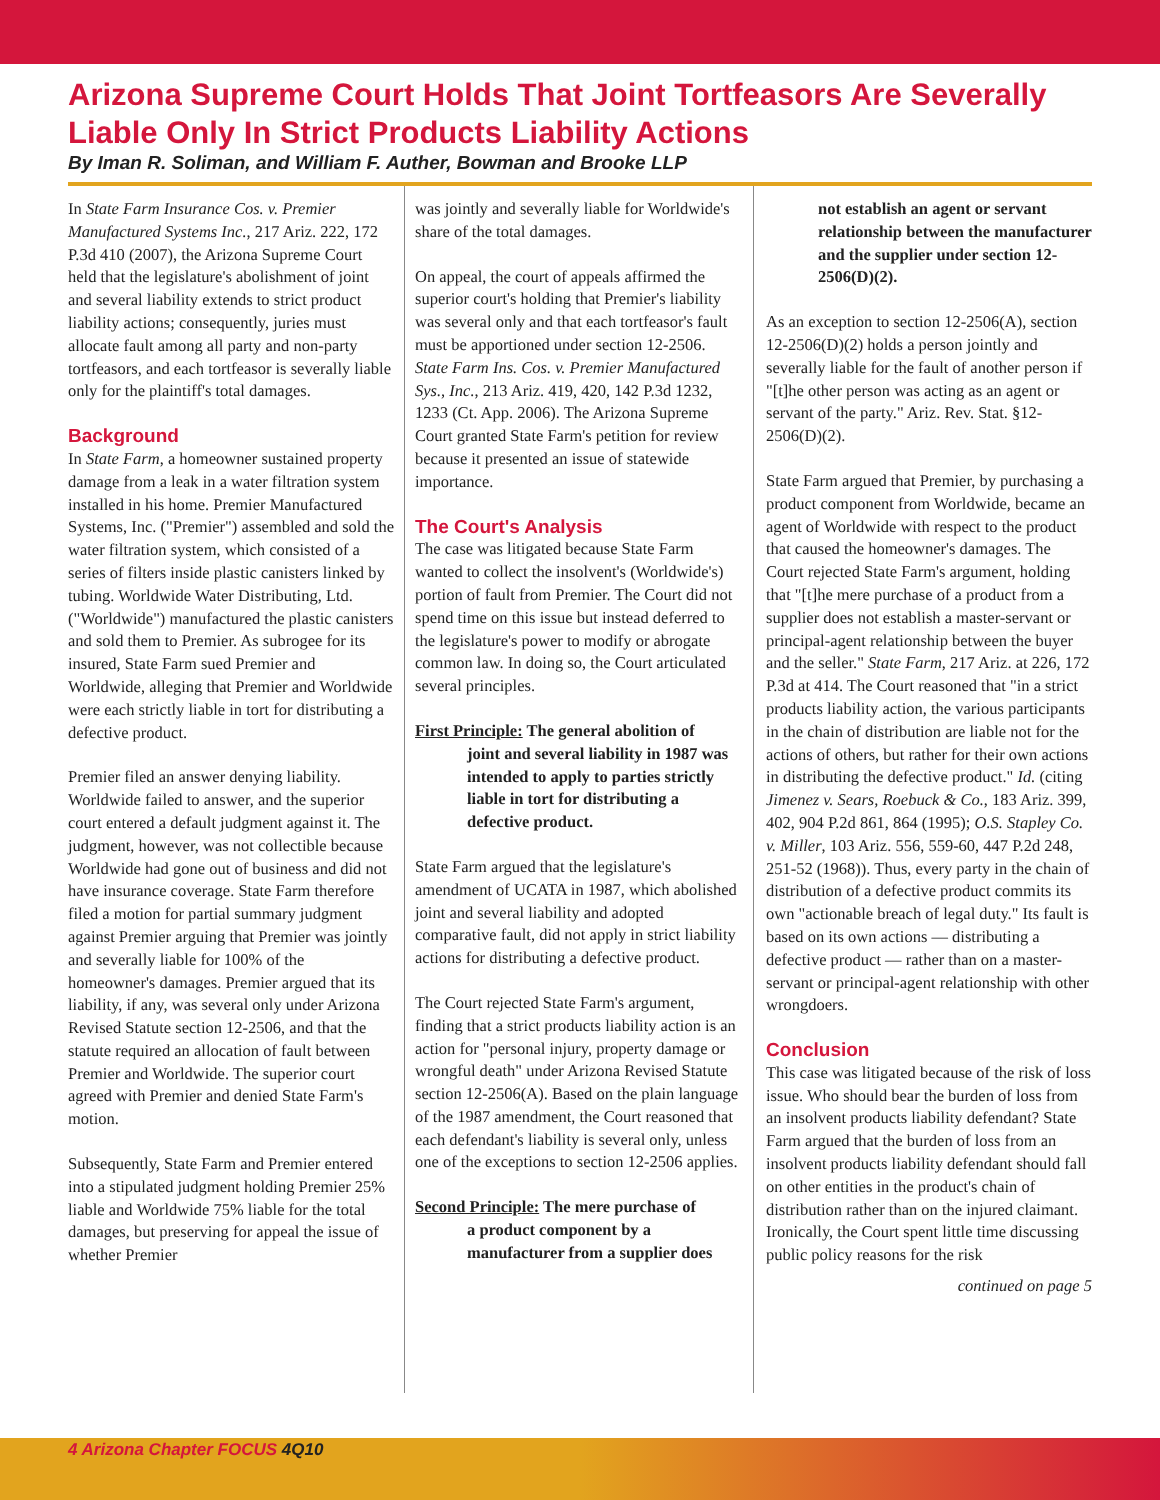Arizona Supreme Court Holds That Joint Tortfeasors Are Severally Liable Only In Strict Products Liability Actions
By Iman R. Soliman, and William F. Auther, Bowman and Brooke LLP
In State Farm Insurance Cos. v. Premier Manufactured Systems Inc., 217 Ariz. 222, 172 P.3d 410 (2007), the Arizona Supreme Court held that the legislature's abolishment of joint and several liability extends to strict product liability actions; consequently, juries must allocate fault among all party and non-party tortfeasors, and each tortfeasor is severally liable only for the plaintiff's total damages.
Background
In State Farm, a homeowner sustained property damage from a leak in a water filtration system installed in his home. Premier Manufactured Systems, Inc. ("Premier") assembled and sold the water filtration system, which consisted of a series of filters inside plastic canisters linked by tubing. Worldwide Water Distributing, Ltd. ("Worldwide") manufactured the plastic canisters and sold them to Premier. As subrogee for its insured, State Farm sued Premier and Worldwide, alleging that Premier and Worldwide were each strictly liable in tort for distributing a defective product.
Premier filed an answer denying liability. Worldwide failed to answer, and the superior court entered a default judgment against it. The judgment, however, was not collectible because Worldwide had gone out of business and did not have insurance coverage. State Farm therefore filed a motion for partial summary judgment against Premier arguing that Premier was jointly and severally liable for 100% of the homeowner's damages. Premier argued that its liability, if any, was several only under Arizona Revised Statute section 12-2506, and that the statute required an allocation of fault between Premier and Worldwide. The superior court agreed with Premier and denied State Farm's motion.
Subsequently, State Farm and Premier entered into a stipulated judgment holding Premier 25% liable and Worldwide 75% liable for the total damages, but preserving for appeal the issue of whether Premier
was jointly and severally liable for Worldwide's share of the total damages.
On appeal, the court of appeals affirmed the superior court's holding that Premier's liability was several only and that each tortfeasor's fault must be apportioned under section 12-2506. State Farm Ins. Cos. v. Premier Manufactured Sys., Inc., 213 Ariz. 419, 420, 142 P.3d 1232, 1233 (Ct. App. 2006). The Arizona Supreme Court granted State Farm's petition for review because it presented an issue of statewide importance.
The Court's Analysis
The case was litigated because State Farm wanted to collect the insolvent's (Worldwide's) portion of fault from Premier. The Court did not spend time on this issue but instead deferred to the legislature's power to modify or abrogate common law. In doing so, the Court articulated several principles.
First Principle: The general abolition of
joint and several liability in 1987 was intended to apply to parties strictly liable in tort for distributing a defective product.
State Farm argued that the legislature's amendment of UCATA in 1987, which abolished joint and several liability and adopted comparative fault, did not apply in strict liability actions for distributing a defective product.
The Court rejected State Farm's argument, finding that a strict products liability action is an action for "personal injury, property damage or wrongful death" under Arizona Revised Statute section 12-2506(A). Based on the plain language of the 1987 amendment, the Court reasoned that each defendant's liability is several only, unless one of the exceptions to section 12-2506 applies.
Second Principle: The mere purchase of
a product component by a manufacturer from a supplier does
not establish an agent or servant relationship between the manufacturer and the supplier under section 12-2506(D)(2).
As an exception to section 12-2506(A), section 12-2506(D)(2) holds a person jointly and severally liable for the fault of another person if "[t]he other person was acting as an agent or servant of the party." Ariz. Rev. Stat. §12-2506(D)(2).
State Farm argued that Premier, by purchasing a product component from Worldwide, became an agent of Worldwide with respect to the product that caused the homeowner's damages. The Court rejected State Farm's argument, holding that "[t]he mere purchase of a product from a supplier does not establish a master-servant or principal-agent relationship between the buyer and the seller." State Farm, 217 Ariz. at 226, 172 P.3d at 414. The Court reasoned that "in a strict products liability action, the various participants in the chain of distribution are liable not for the actions of others, but rather for their own actions in distributing the defective product." Id. (citing Jimenez v. Sears, Roebuck & Co., 183 Ariz. 399, 402, 904 P.2d 861, 864 (1995); O.S. Stapley Co. v. Miller, 103 Ariz. 556, 559-60, 447 P.2d 248, 251-52 (1968)). Thus, every party in the chain of distribution of a defective product commits its own "actionable breach of legal duty." Its fault is based on its own actions — distributing a defective product — rather than on a master-servant or principal-agent relationship with other wrongdoers.
Conclusion
This case was litigated because of the risk of loss issue. Who should bear the burden of loss from an insolvent products liability defendant? State Farm argued that the burden of loss from an insolvent products liability defendant should fall on other entities in the product's chain of distribution rather than on the injured claimant. Ironically, the Court spent little time discussing public policy reasons for the risk
continued on page 5
4 Arizona Chapter FOCUS 4Q10